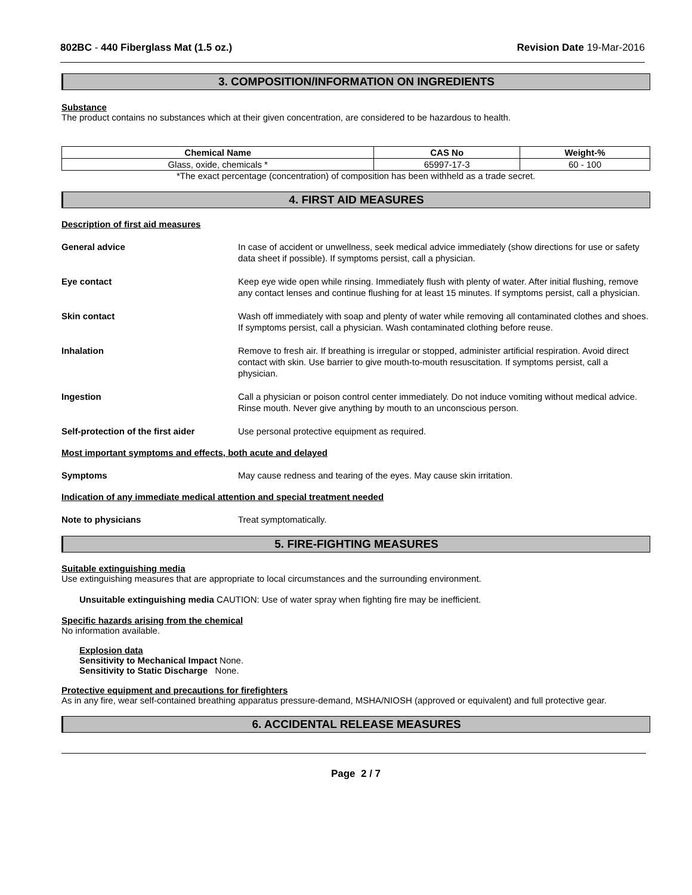802BC - 440 Fiberglass Mat (1.5 oz.) Revision Date 19-Mar-2016
3. COMPOSITION/INFORMATION ON INGREDIENTS
Substance
The product contains no substances which at their given concentration, are considered to be hazardous to health.
| Chemical Name | CAS No | Weight-% |
| --- | --- | --- |
| Glass, oxide, chemicals * | 65997-17-3 | 60 - 100 |
*The exact percentage (concentration) of composition has been withheld as a trade secret.
4. FIRST AID MEASURES
Description of first aid measures
General advice In case of accident or unwellness, seek medical advice immediately (show directions for use or safety data sheet if possible). If symptoms persist, call a physician.
Eye contact Keep eye wide open while rinsing. Immediately flush with plenty of water. After initial flushing, remove any contact lenses and continue flushing for at least 15 minutes. If symptoms persist, call a physician.
Skin contact Wash off immediately with soap and plenty of water while removing all contaminated clothes and shoes. If symptoms persist, call a physician. Wash contaminated clothing before reuse.
Inhalation Remove to fresh air. If breathing is irregular or stopped, administer artificial respiration. Avoid direct contact with skin. Use barrier to give mouth-to-mouth resuscitation. If symptoms persist, call a physician.
Ingestion Call a physician or poison control center immediately. Do not induce vomiting without medical advice. Rinse mouth. Never give anything by mouth to an unconscious person.
Self-protection of the first aider Use personal protective equipment as required.
Most important symptoms and effects, both acute and delayed
Symptoms May cause redness and tearing of the eyes. May cause skin irritation.
Indication of any immediate medical attention and special treatment needed
Note to physicians Treat symptomatically.
5. FIRE-FIGHTING MEASURES
Suitable extinguishing media
Use extinguishing measures that are appropriate to local circumstances and the surrounding environment.
Unsuitable extinguishing media CAUTION: Use of water spray when fighting fire may be inefficient.
Specific hazards arising from the chemical
No information available.
Explosion data
Sensitivity to Mechanical Impact None.
Sensitivity to Static Discharge None.
Protective equipment and precautions for firefighters
As in any fire, wear self-contained breathing apparatus pressure-demand, MSHA/NIOSH (approved or equivalent) and full protective gear.
6. ACCIDENTAL RELEASE MEASURES
Page 2 / 7